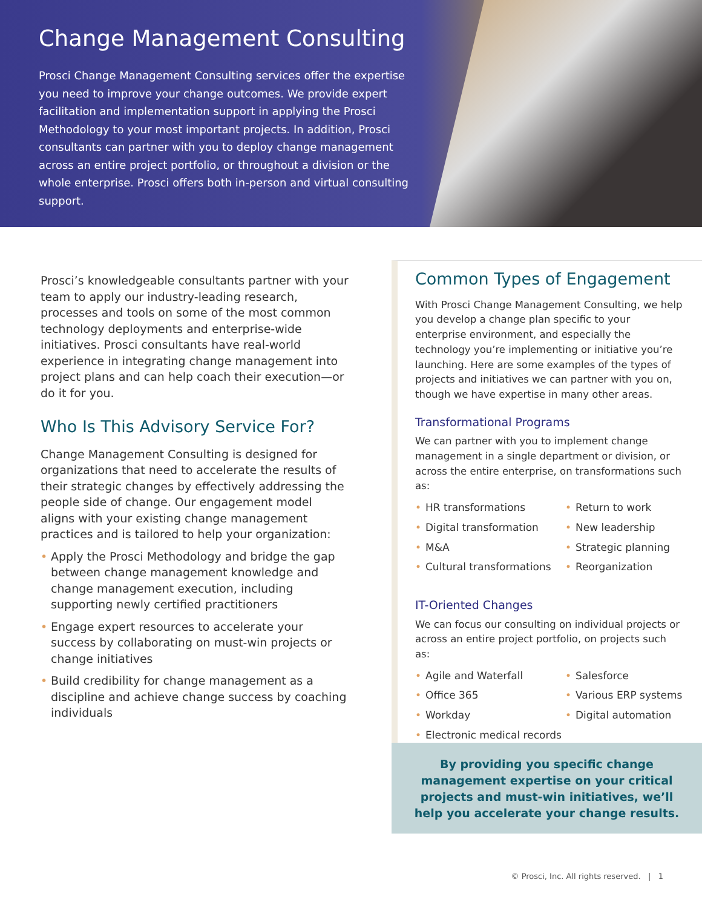Change Management Consulting
Prosci Change Management Consulting services offer the expertise you need to improve your change outcomes. We provide expert facilitation and implementation support in applying the Prosci Methodology to your most important projects. In addition, Prosci consultants can partner with you to deploy change management across an entire project portfolio, or throughout a division or the whole enterprise. Prosci offers both in-person and virtual consulting support.
Prosci’s knowledgeable consultants partner with your team to apply our industry-leading research, processes and tools on some of the most common technology deployments and enterprise-wide initiatives. Prosci consultants have real-world experience in integrating change management into project plans and can help coach their execution—or do it for you.
Who Is This Advisory Service For?
Change Management Consulting is designed for organizations that need to accelerate the results of their strategic changes by effectively addressing the people side of change. Our engagement model aligns with your existing change management practices and is tailored to help your organization:
Apply the Prosci Methodology and bridge the gap between change management knowledge and change management execution, including supporting newly certified practitioners
Engage expert resources to accelerate your success by collaborating on must-win projects or change initiatives
Build credibility for change management as a discipline and achieve change success by coaching individuals
Common Types of Engagement
With Prosci Change Management Consulting, we help you develop a change plan specific to your enterprise environment, and especially the technology you’re implementing or initiative you’re launching. Here are some examples of the types of projects and initiatives we can partner with you on, though we have expertise in many other areas.
Transformational Programs
We can partner with you to implement change management in a single department or division, or across the entire enterprise, on transformations such as:
HR transformations
Digital transformation
M&A
Cultural transformations
Return to work
New leadership
Strategic planning
Reorganization
IT-Oriented Changes
We can focus our consulting on individual projects or across an entire project portfolio, on projects such as:
Agile and Waterfall
Office 365
Workday
Electronic medical records
Salesforce
Various ERP systems
Digital automation
By providing you specific change management expertise on your critical projects and must-win initiatives, we’ll help you accelerate your change results.
© Prosci, Inc. All rights reserved. | 1